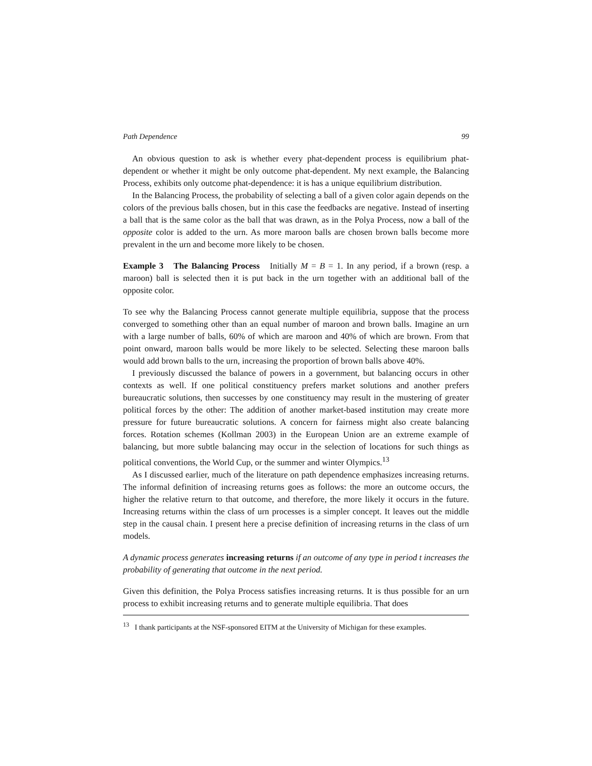Path Dependence 99
An obvious question to ask is whether every phat-dependent process is equilibrium phat-dependent or whether it might be only outcome phat-dependent. My next example, the Balancing Process, exhibits only outcome phat-dependence: it is has a unique equilibrium distribution.
In the Balancing Process, the probability of selecting a ball of a given color again depends on the colors of the previous balls chosen, but in this case the feedbacks are negative. Instead of inserting a ball that is the same color as the ball that was drawn, as in the Polya Process, now a ball of the opposite color is added to the urn. As more maroon balls are chosen brown balls become more prevalent in the urn and become more likely to be chosen.
Example 3 The Balancing Process Initially M = B = 1. In any period, if a brown (resp. a maroon) ball is selected then it is put back in the urn together with an additional ball of the opposite color.
To see why the Balancing Process cannot generate multiple equilibria, suppose that the process converged to something other than an equal number of maroon and brown balls. Imagine an urn with a large number of balls, 60% of which are maroon and 40% of which are brown. From that point onward, maroon balls would be more likely to be selected. Selecting these maroon balls would add brown balls to the urn, increasing the proportion of brown balls above 40%.
I previously discussed the balance of powers in a government, but balancing occurs in other contexts as well. If one political constituency prefers market solutions and another prefers bureaucratic solutions, then successes by one constituency may result in the mustering of greater political forces by the other: The addition of another market-based institution may create more pressure for future bureaucratic solutions. A concern for fairness might also create balancing forces. Rotation schemes (Kollman 2003) in the European Union are an extreme example of balancing, but more subtle balancing may occur in the selection of locations for such things as political conventions, the World Cup, or the summer and winter Olympics.<sup>13</sup>
As I discussed earlier, much of the literature on path dependence emphasizes increasing returns. The informal definition of increasing returns goes as follows: the more an outcome occurs, the higher the relative return to that outcome, and therefore, the more likely it occurs in the future. Increasing returns within the class of urn processes is a simpler concept. It leaves out the middle step in the causal chain. I present here a precise definition of increasing returns in the class of urn models.
A dynamic process generates increasing returns if an outcome of any type in period t increases the probability of generating that outcome in the next period.
Given this definition, the Polya Process satisfies increasing returns. It is thus possible for an urn process to exhibit increasing returns and to generate multiple equilibria. That does
<sup>13</sup> I thank participants at the NSF-sponsored EITM at the University of Michigan for these examples.